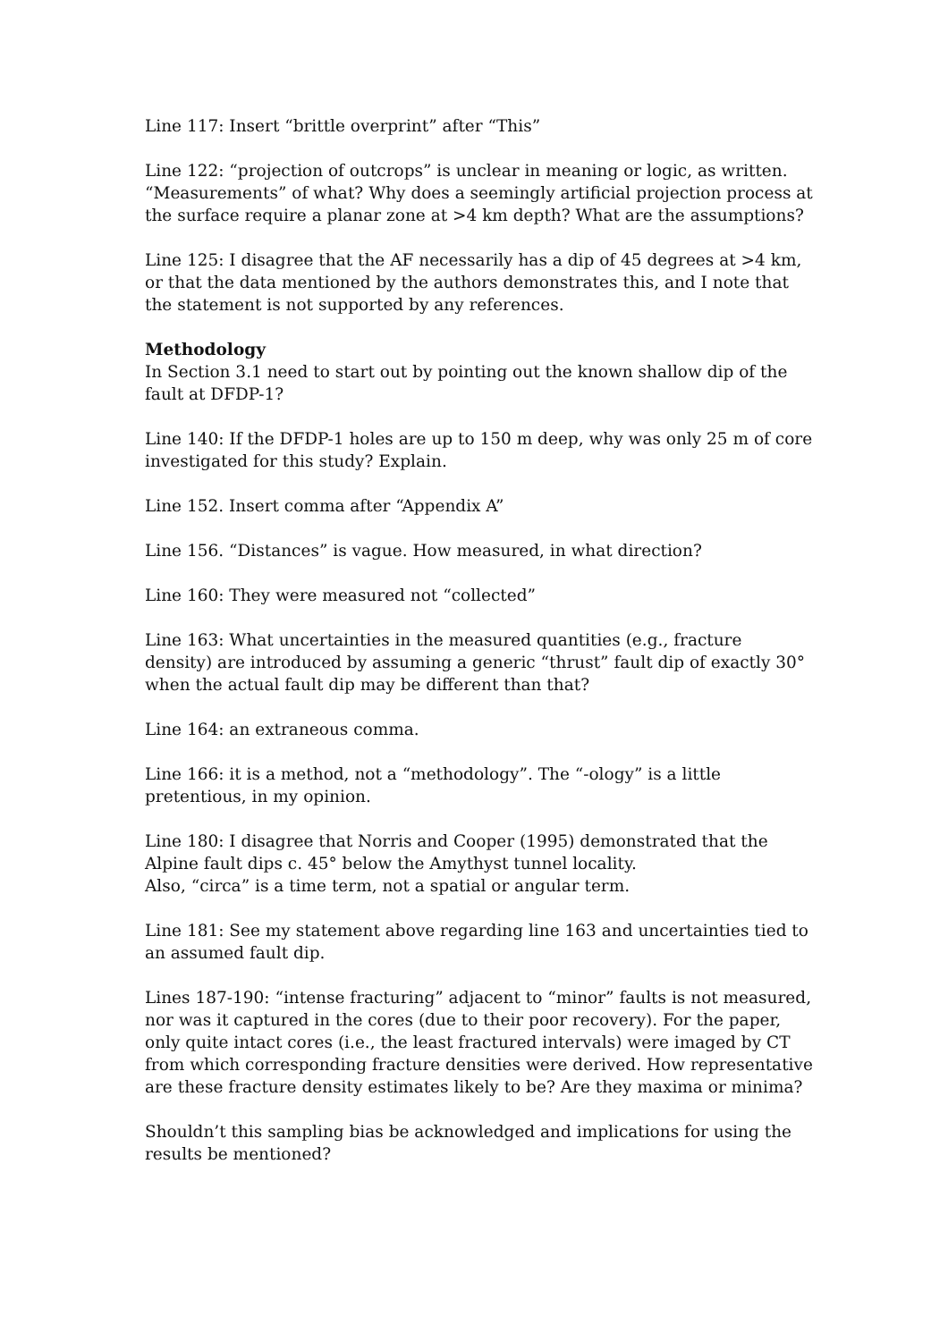Line 117: Insert “brittle overprint” after “This”
Line 122: “projection of outcrops” is unclear in meaning or logic, as written. “Measurements” of what? Why does a seemingly artificial projection process at the surface require a planar zone at >4 km depth? What are the assumptions?
Line 125: I disagree that the AF necessarily has a dip of 45 degrees at >4 km, or that the data mentioned by the authors demonstrates this, and I note that the statement is not supported by any references.
Methodology
In Section 3.1 need to start out by pointing out the known shallow dip of the fault at DFDP-1?
Line 140: If the DFDP-1 holes are up to 150 m deep, why was only 25 m of core investigated for this study? Explain.
Line 152. Insert comma after “Appendix A”
Line 156. “Distances” is vague. How measured, in what direction?
Line 160: They were measured not “collected”
Line 163: What uncertainties in the measured quantities (e.g., fracture density) are introduced by assuming a generic “thrust” fault dip of exactly 30° when the actual fault dip may be different than that?
Line 164: an extraneous comma.
Line 166: it is a method, not a “methodology”. The “-ology” is a little pretentious, in my opinion.
Line 180: I disagree that Norris and Cooper (1995) demonstrated that the Alpine fault dips c. 45° below the Amythyst tunnel locality.
Also, “circa” is a time term, not a spatial or angular term.
Line 181: See my statement above regarding line 163 and uncertainties tied to an assumed fault dip.
Lines 187-190: “intense fracturing” adjacent to “minor” faults is not measured, nor was it captured in the cores (due to their poor recovery). For the paper, only quite intact cores (i.e., the least fractured intervals) were imaged by CT from which corresponding fracture densities were derived. How representative are these fracture density estimates likely to be? Are they maxima or minima?
Shouldn’t this sampling bias be acknowledged and implications for using the results be mentioned?